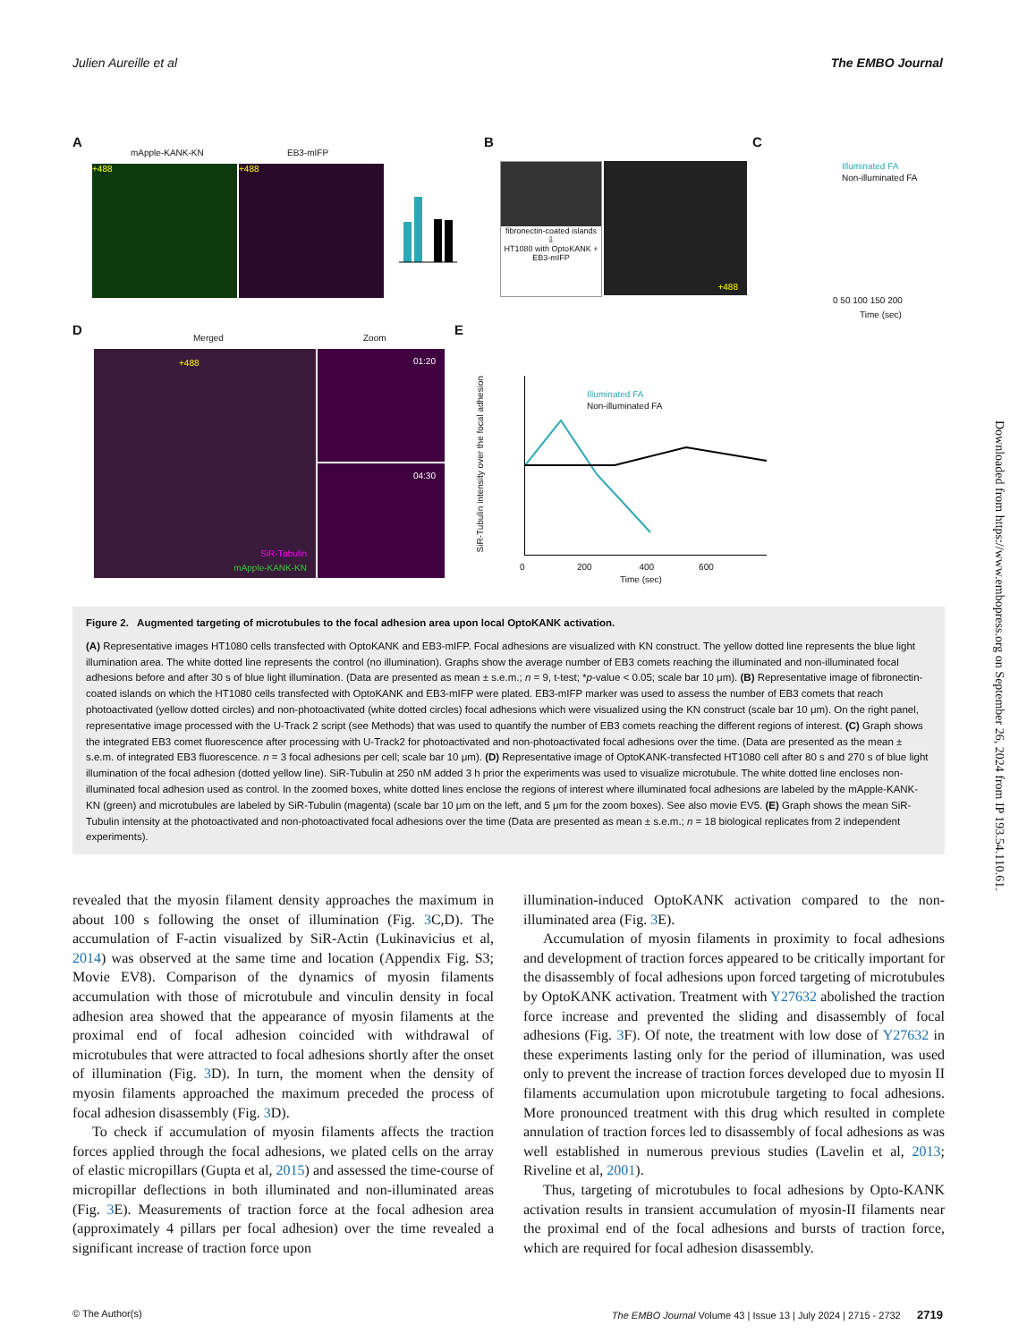Julien Aureille et al The EMBO Journal
A
mApple-KANK-KN EB3-mIFP
+488 +488
B
fibronectin-coated islands
⇩
HT1080 with OptoKANK + EB3-mIFP
+488
C
Illuminated FA
Non-illuminated FA
0 50 100 150 200
Time (sec)
D
Merged Zoom
+488
SiR-Tubulin
mApple-KANK-KN
01:20
04:30
E
Illuminated FA
Non-illuminated FA
SiR-Tubulin intensity over the focal adhesion
0 200 400 600
Time (sec)
Figure 2. Augmented targeting of microtubules to the focal adhesion area upon local OptoKANK activation.
(A) Representative images HT1080 cells transfected with OptoKANK and EB3-mIFP. Focal adhesions are visualized with KN construct. The yellow dotted line represents the blue light illumination area. The white dotted line represents the control (no illumination). Graphs show the average number of EB3 comets reaching the illuminated and non-illuminated focal adhesions before and after 30 s of blue light illumination. (Data are presented as mean ± s.e.m.; n = 9, t-test; *p-value < 0.05; scale bar 10 μm). (B) Representative image of fibronectin-coated islands on which the HT1080 cells transfected with OptoKANK and EB3-mIFP were plated. EB3-mIFP marker was used to assess the number of EB3 comets that reach photoactivated (yellow dotted circles) and non-photoactivated (white dotted circles) focal adhesions which were visualized using the KN construct (scale bar 10 μm). On the right panel, representative image processed with the U-Track 2 script (see Methods) that was used to quantify the number of EB3 comets reaching the different regions of interest. (C) Graph shows the integrated EB3 comet fluorescence after processing with U-Track2 for photoactivated and non-photoactivated focal adhesions over the time. (Data are presented as the mean ± s.e.m. of integrated EB3 fluorescence. n = 3 focal adhesions per cell; scale bar 10 μm). (D) Representative image of OptoKANK-transfected HT1080 cell after 80 s and 270 s of blue light illumination of the focal adhesion (dotted yellow line). SiR-Tubulin at 250 nM added 3 h prior the experiments was used to visualize microtubule. The white dotted line encloses non-illuminated focal adhesion used as control. In the zoomed boxes, white dotted lines enclose the regions of interest where illuminated focal adhesions are labeled by the mApple-KANK-KN (green) and microtubules are labeled by SiR-Tubulin (magenta) (scale bar 10 μm on the left, and 5 μm for the zoom boxes). See also movie EV5. (E) Graph shows the mean SiR-Tubulin intensity at the photoactivated and non-photoactivated focal adhesions over the time (Data are presented as mean ± s.e.m.; n = 18 biological replicates from 2 independent experiments).
revealed that the myosin filament density approaches the maximum in about 100 s following the onset of illumination (Fig. 3 C,D). The accumulation of F-actin visualized by SiR-Actin (Lukinavicius et al, 2014) was observed at the same time and location (Appendix Fig. S3; Movie EV8). Comparison of the dynamics of myosin filaments accumulation with those of microtubule and vinculin density in focal adhesion area showed that the appearance of myosin filaments at the proximal end of focal adhesion coincided with withdrawal of microtubules that were attracted to focal adhesions shortly after the onset of illumination (Fig. 3 D). In turn, the moment when the density of myosin filaments approached the maximum preceded the process of focal adhesion disassembly (Fig. 3 D).
To check if accumulation of myosin filaments affects the traction forces applied through the focal adhesions, we plated cells on the array of elastic micropillars (Gupta et al, 2015) and assessed the time-course of micropillar deflections in both illuminated and non-illuminated areas (Fig. 3 E). Measurements of traction force at the focal adhesion area (approximately 4 pillars per focal adhesion) over the time revealed a significant increase of traction force upon
illumination-induced OptoKANK activation compared to the non-illuminated area (Fig. 3 E).
Accumulation of myosin filaments in proximity to focal adhesions and development of traction forces appeared to be critically important for the disassembly of focal adhesions upon forced targeting of microtubules by OptoKANK activation. Treatment with Y27632 abolished the traction force increase and prevented the sliding and disassembly of focal adhesions (Fig. 3 F). Of note, the treatment with low dose of Y27632 in these experiments lasting only for the period of illumination, was used only to prevent the increase of traction forces developed due to myosin II filaments accumulation upon microtubule targeting to focal adhesions. More pronounced treatment with this drug which resulted in complete annulation of traction forces led to disassembly of focal adhesions as was well established in numerous previous studies (Lavelin et al, 2013; Riveline et al, 2001).
Thus, targeting of microtubules to focal adhesions by Opto-KANK activation results in transient accumulation of myosin-II filaments near the proximal end of the focal adhesions and bursts of traction force, which are required for focal adhesion disassembly.
© The Author(s) The EMBO Journal Volume 43 | Issue 13 | July 2024 | 2715 - 2732 2719
Downloaded from https://www.embopress.org on September 26, 2024 from IP 193.54.110.61.